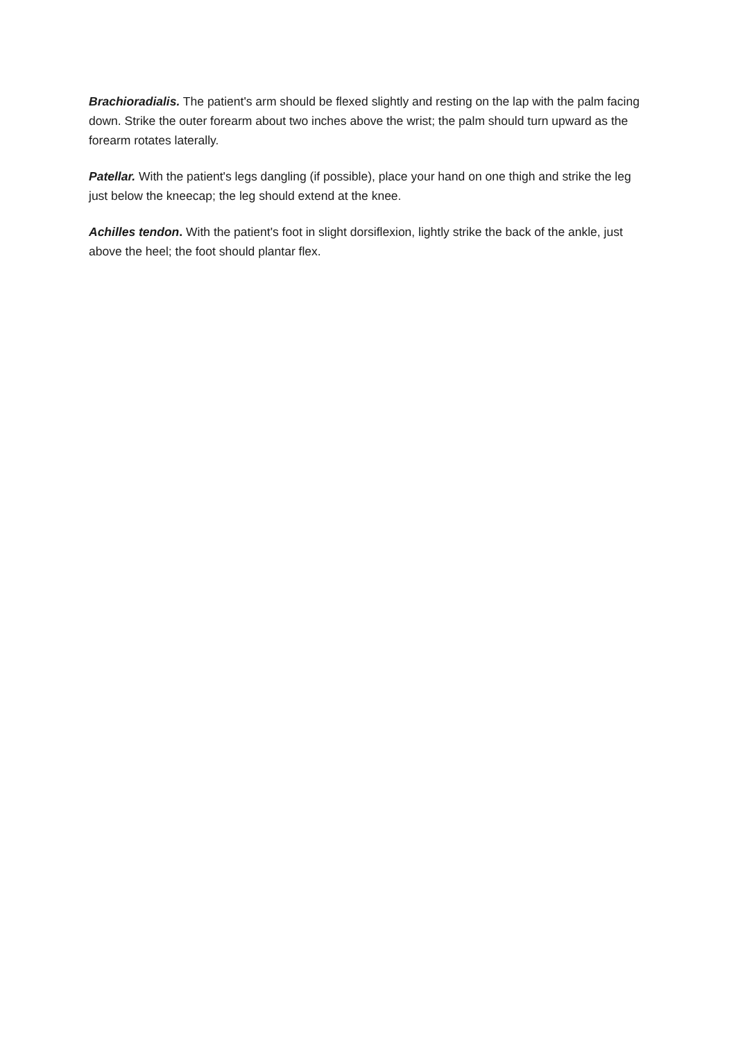Brachioradialis. The patient's arm should be flexed slightly and resting on the lap with the palm facing down. Strike the outer forearm about two inches above the wrist; the palm should turn upward as the forearm rotates laterally.
Patellar. With the patient's legs dangling (if possible), place your hand on one thigh and strike the leg just below the kneecap; the leg should extend at the knee.
Achilles tendon. With the patient's foot in slight dorsiflexion, lightly strike the back of the ankle, just above the heel; the foot should plantar flex.